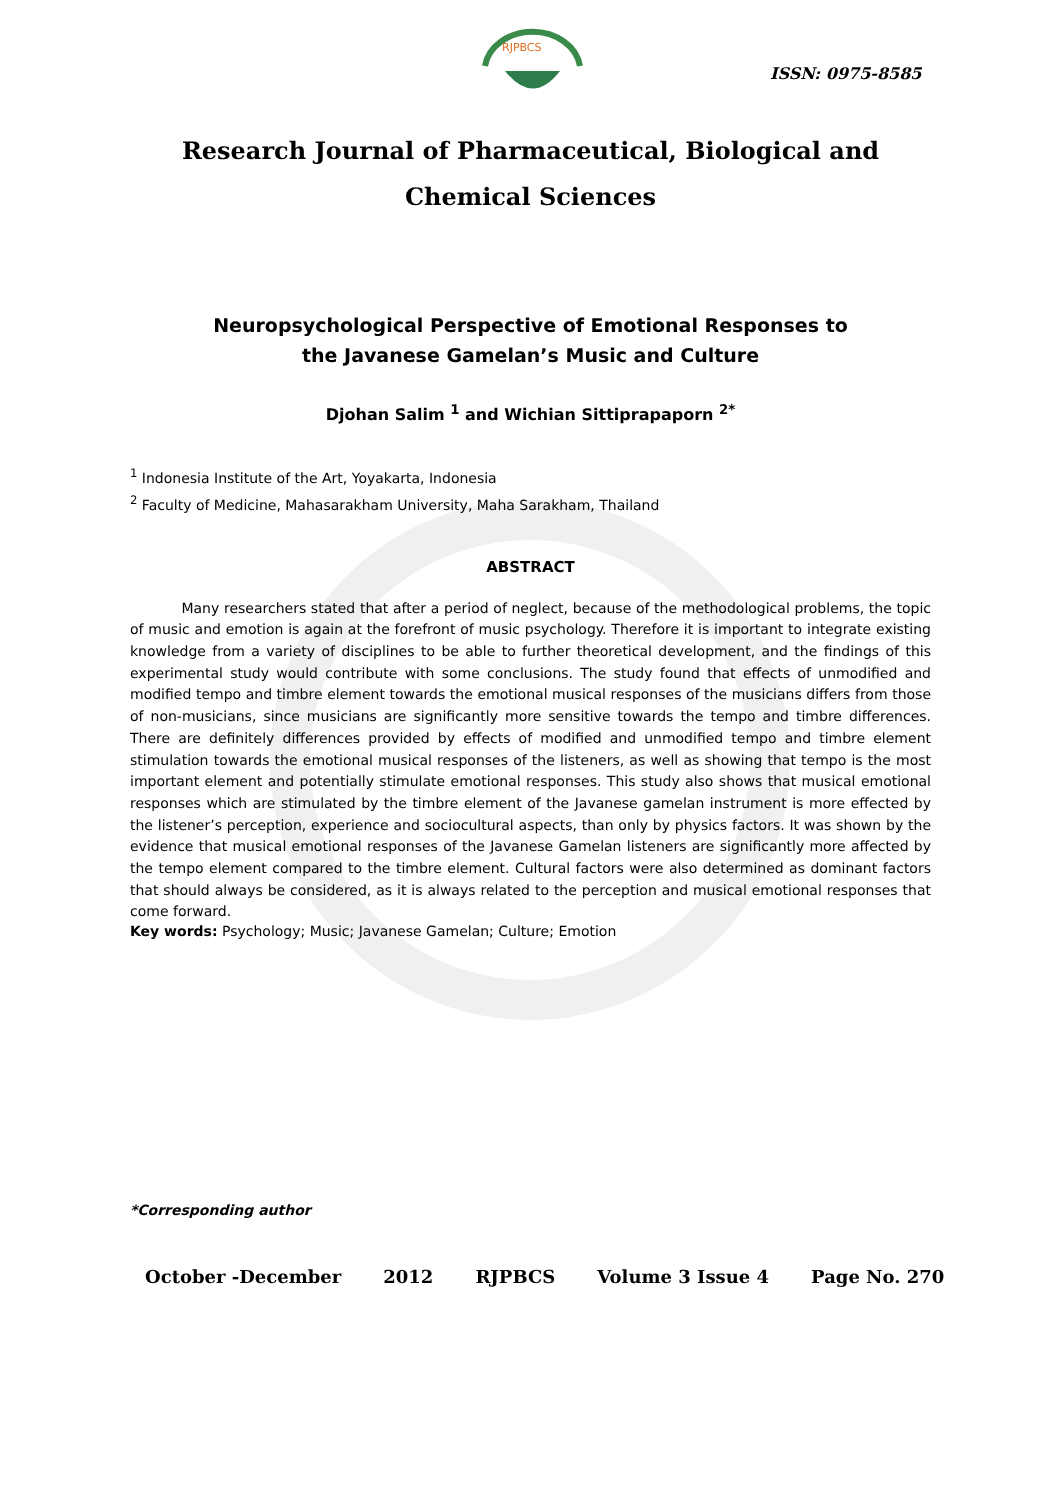RJPBCS
ISSN: 0975-8585
Research Journal of Pharmaceutical, Biological and Chemical Sciences
Neuropsychological Perspective of Emotional Responses to
the Javanese Gamelan’s Music and Culture
Djohan Salim <sup>1</sup> and Wichian Sittiprapaporn <sup>2*</sup>
<sup>1</sup> Indonesia Institute of the Art, Yoyakarta, Indonesia
<sup>2</sup> Faculty of Medicine, Mahasarakham University, Maha Sarakham, Thailand
ABSTRACT
Many researchers stated that after a period of neglect, because of the methodological problems, the topic of music and emotion is again at the forefront of music psychology. Therefore it is important to integrate existing knowledge from a variety of disciplines to be able to further theoretical development, and the findings of this experimental study would contribute with some conclusions. The study found that effects of unmodified and modified tempo and timbre element towards the emotional musical responses of the musicians differs from those of non-musicians, since musicians are significantly more sensitive towards the tempo and timbre differences. There are definitely differences provided by effects of modified and unmodified tempo and timbre element stimulation towards the emotional musical responses of the listeners, as well as showing that tempo is the most important element and potentially stimulate emotional responses. This study also shows that musical emotional responses which are stimulated by the timbre element of the Javanese gamelan instrument is more effected by the listener’s perception, experience and sociocultural aspects, than only by physics factors. It was shown by the evidence that musical emotional responses of the Javanese Gamelan listeners are significantly more affected by the tempo element compared to the timbre element. Cultural factors were also determined as dominant factors that should always be considered, as it is always related to the perception and musical emotional responses that come forward.
Key words: Psychology; Music; Javanese Gamelan; Culture; Emotion
*Corresponding author
October -December 2012 RJPBCS Volume 3 Issue 4 Page No. 270